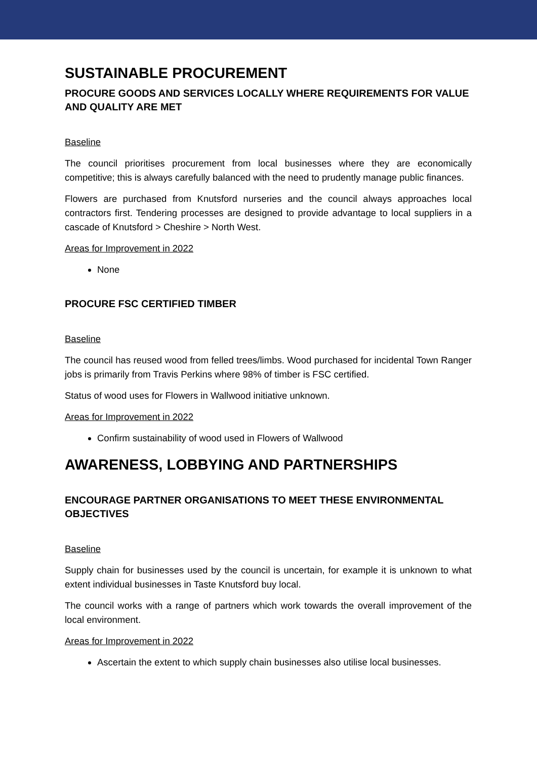SUSTAINABLE PROCUREMENT
PROCURE GOODS AND SERVICES LOCALLY WHERE REQUIREMENTS FOR VALUE AND QUALITY ARE MET
Baseline
The council prioritises procurement from local businesses where they are economically competitive; this is always carefully balanced with the need to prudently manage public finances.
Flowers are purchased from Knutsford nurseries and the council always approaches local contractors first. Tendering processes are designed to provide advantage to local suppliers in a cascade of Knutsford > Cheshire > North West.
Areas for Improvement in 2022
None
PROCURE FSC CERTIFIED TIMBER
Baseline
The council has reused wood from felled trees/limbs. Wood purchased for incidental Town Ranger jobs is primarily from Travis Perkins where 98% of timber is FSC certified.
Status of wood uses for Flowers in Wallwood initiative unknown.
Areas for Improvement in 2022
Confirm sustainability of wood used in Flowers of Wallwood
AWARENESS, LOBBYING AND PARTNERSHIPS
ENCOURAGE PARTNER ORGANISATIONS TO MEET THESE ENVIRONMENTAL OBJECTIVES
Baseline
Supply chain for businesses used by the council is uncertain, for example it is unknown to what extent individual businesses in Taste Knutsford buy local.
The council works with a range of partners which work towards the overall improvement of the local environment.
Areas for Improvement in 2022
Ascertain the extent to which supply chain businesses also utilise local businesses.